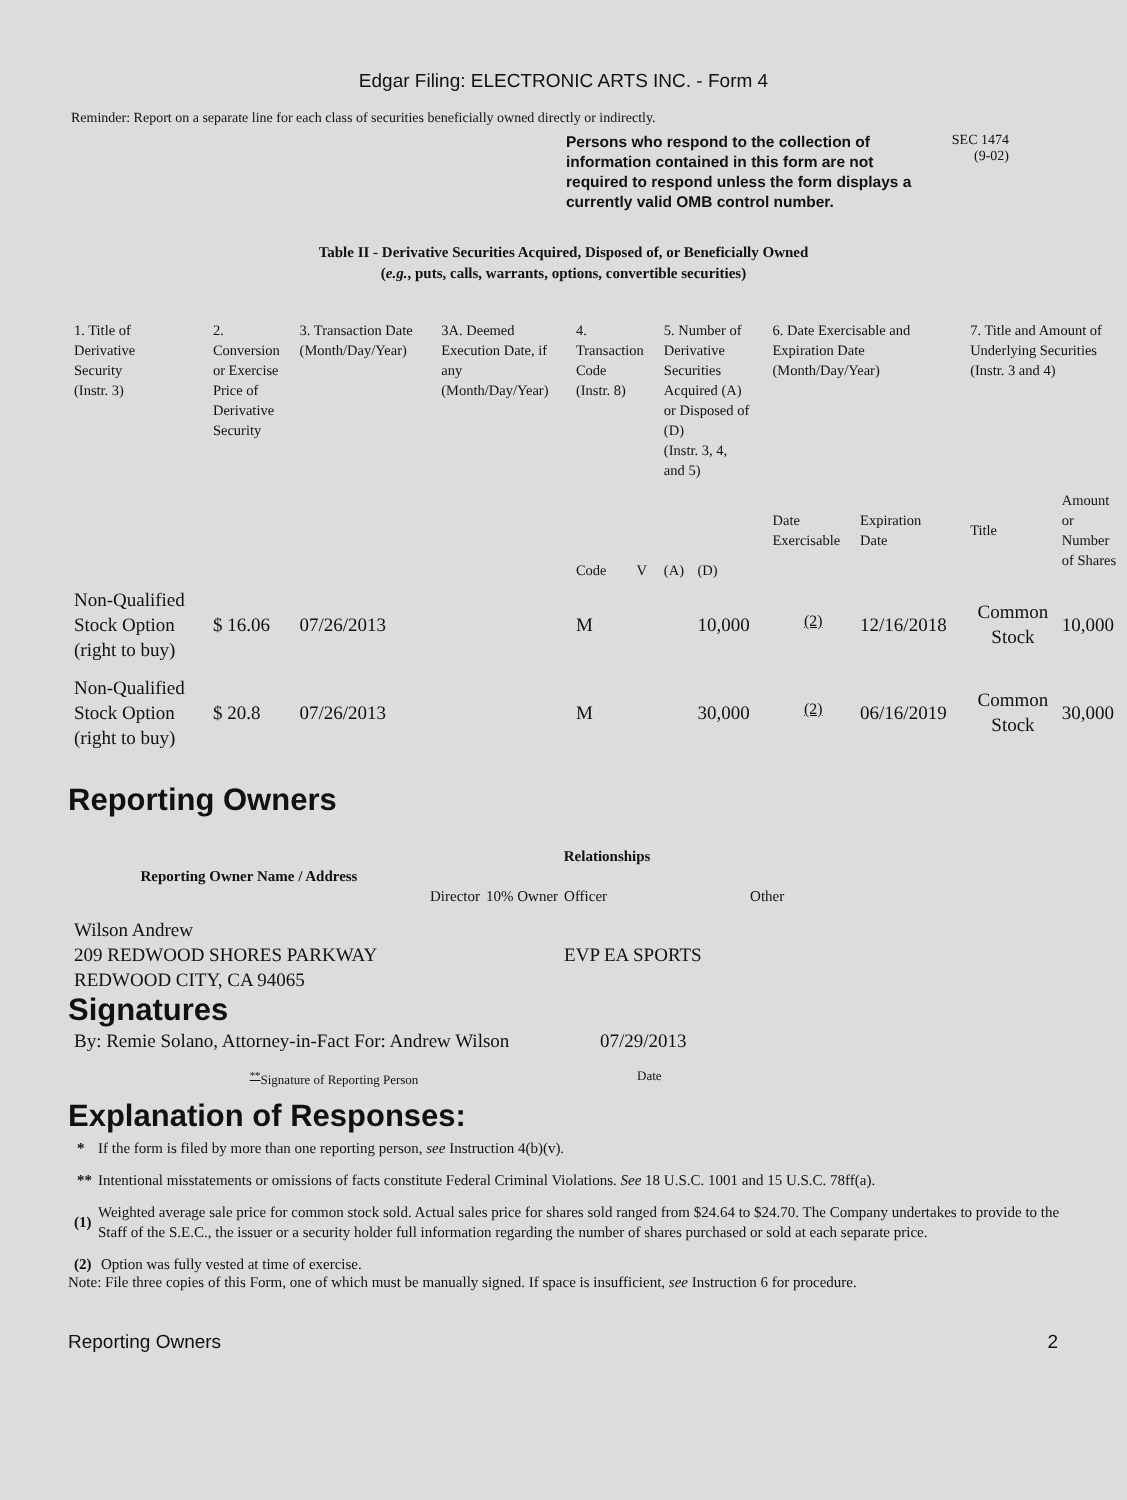Edgar Filing: ELECTRONIC ARTS INC. - Form 4
Reminder: Report on a separate line for each class of securities beneficially owned directly or indirectly.
Persons who respond to the collection of information contained in this form are not required to respond unless the form displays a currently valid OMB control number.
SEC 1474
(9-02)
Table II - Derivative Securities Acquired, Disposed of, or Beneficially Owned
(e.g., puts, calls, warrants, options, convertible securities)
| 1. Title of Derivative Security (Instr. 3) | 2. Conversion or Exercise Price of Derivative Security | 3. Transaction Date (Month/Day/Year) | 3A. Deemed Execution Date, if any (Month/Day/Year) | 4. Transaction Code (Instr. 8) | | 5. Number of Derivative Securities Acquired (A) or Disposed of (D) (Instr. 3, 4, and 5) | | 6. Date Exercisable and Expiration Date (Month/Day/Year) | | 7. Title and Amount of Underlying Securities (Instr. 3 and 4) | |
| | | | | Code | V | (A) | (D) | Date Exercisable | Expiration Date | Title | Amount or Number of Shares |
| Non-Qualified Stock Option (right to buy) | $ 16.06 | 07/26/2013 | | M | | | 10,000 | <sup>(2)</sup> | 12/16/2018 | Common Stock | 10,000 |
| Non-Qualified Stock Option (right to buy) | $ 20.8 | 07/26/2013 | | M | | | 30,000 | <sup>(2)</sup> | 06/16/2019 | Common Stock | 30,000 |
Reporting Owners
| Reporting Owner Name / Address | Relationships | | | |
| --- | --- | --- | --- | --- |
| | Director | 10% Owner | Officer | Other |
| Wilson Andrew 209 REDWOOD SHORES PARKWAY REDWOOD CITY, CA 94065 | | | EVP EA SPORTS | |
Signatures
| By: Remie Solano, Attorney-in-Fact For: Andrew Wilson | 07/29/2013 |
| <sup>**</sup> Signature of Reporting Person | Date |
Explanation of Responses:
| * | If the form is filed by more than one reporting person, see Instruction 4(b)(v). |
| ** | Intentional misstatements or omissions of facts constitute Federal Criminal Violations. See 18 U.S.C. 1001 and 15 U.S.C. 78ff(a). |
| (1) | Weighted average sale price for common stock sold. Actual sales price for shares sold ranged from $24.64 to $24.70. The Company undertakes to provide to the Staff of the S.E.C., the issuer or a security holder full information regarding the number of shares purchased or sold at each separate price. |
| (2) | Option was fully vested at time of exercise. |
Note: File three copies of this Form, one of which must be manually signed. If space is insufficient, see Instruction 6 for procedure.
Reporting Owners 2